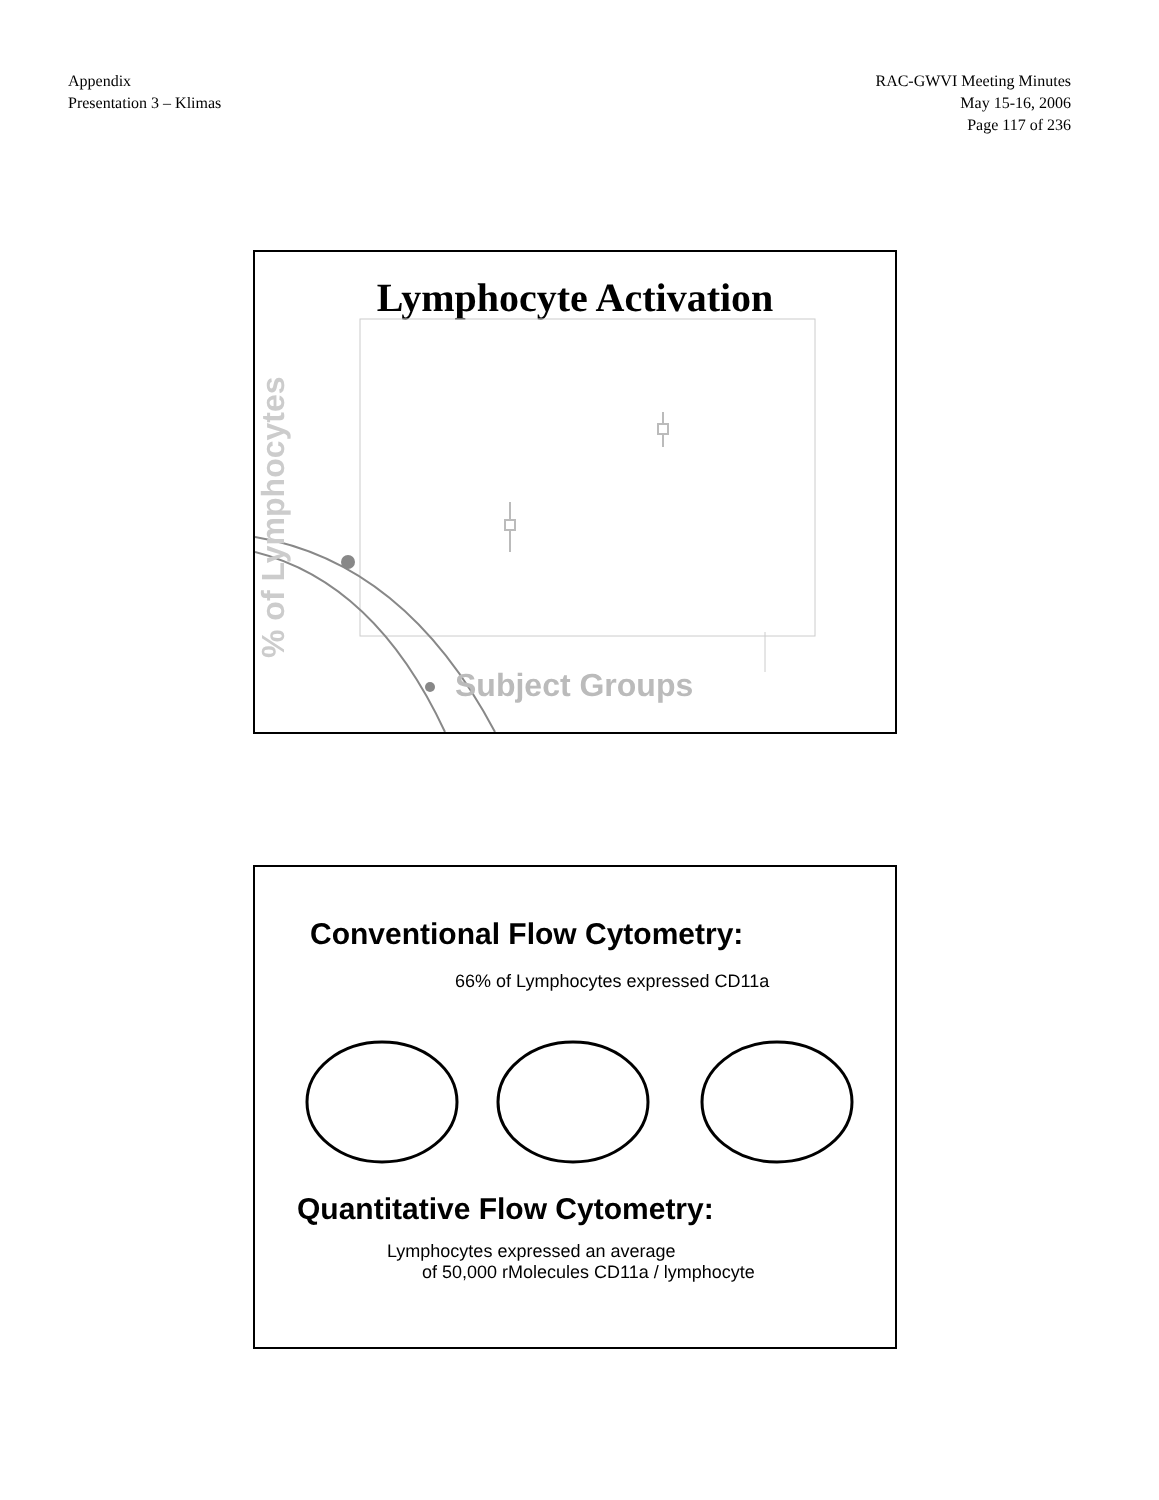Appendix
Presentation 3 – Klimas
RAC-GWVI Meeting Minutes
May 15-16, 2006
Page 117 of 236
Lymphocyte Activation
% of Lymphocytes
Subject Groups
Conventional Flow Cytometry:
66% of Lymphocytes expressed CD11a
Quantitative Flow Cytometry:
Lymphocytes expressed an average
of 50,000 rMolecules CD11a / lymphocyte